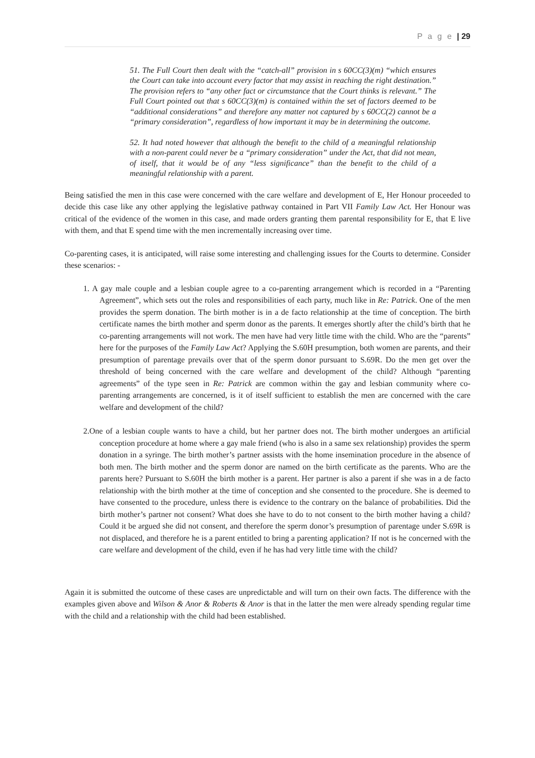P a g e | 29
51. The Full Court then dealt with the “catch-all” provision in s 60CC(3)(m) “which ensures the Court can take into account every factor that may assist in reaching the right destination.” The provision refers to “any other fact or circumstance that the Court thinks is relevant.” The Full Court pointed out that s 60CC(3)(m) is contained within the set of factors deemed to be “additional considerations” and therefore any matter not captured by s 60CC(2) cannot be a “primary consideration”, regardless of how important it may be in determining the outcome.
52. It had noted however that although the benefit to the child of a meaningful relationship with a non-parent could never be a “primary consideration” under the Act, that did not mean, of itself, that it would be of any “less significance” than the benefit to the child of a meaningful relationship with a parent.
Being satisfied the men in this case were concerned with the care welfare and development of E, Her Honour proceeded to decide this case like any other applying the legislative pathway contained in Part VII Family Law Act. Her Honour was critical of the evidence of the women in this case, and made orders granting them parental responsibility for E, that E live with them, and that E spend time with the men incrementally increasing over time.
Co-parenting cases, it is anticipated, will raise some interesting and challenging issues for the Courts to determine. Consider these scenarios: -
1. A gay male couple and a lesbian couple agree to a co-parenting arrangement which is recorded in a “Parenting Agreement”, which sets out the roles and responsibilities of each party, much like in Re: Patrick. One of the men provides the sperm donation. The birth mother is in a de facto relationship at the time of conception. The birth certificate names the birth mother and sperm donor as the parents. It emerges shortly after the child’s birth that he co-parenting arrangements will not work. The men have had very little time with the child. Who are the “parents” here for the purposes of the Family Law Act? Applying the S.60H presumption, both women are parents, and their presumption of parentage prevails over that of the sperm donor pursuant to S.69R. Do the men get over the threshold of being concerned with the care welfare and development of the child? Although “parenting agreements” of the type seen in Re: Patrick are common within the gay and lesbian community where co-parenting arrangements are concerned, is it of itself sufficient to establish the men are concerned with the care welfare and development of the child?
2.One of a lesbian couple wants to have a child, but her partner does not. The birth mother undergoes an artificial conception procedure at home where a gay male friend (who is also in a same sex relationship) provides the sperm donation in a syringe. The birth mother’s partner assists with the home insemination procedure in the absence of both men. The birth mother and the sperm donor are named on the birth certificate as the parents. Who are the parents here? Pursuant to S.60H the birth mother is a parent. Her partner is also a parent if she was in a de facto relationship with the birth mother at the time of conception and she consented to the procedure. She is deemed to have consented to the procedure, unless there is evidence to the contrary on the balance of probabilities. Did the birth mother’s partner not consent? What does she have to do to not consent to the birth mother having a child? Could it be argued she did not consent, and therefore the sperm donor’s presumption of parentage under S.69R is not displaced, and therefore he is a parent entitled to bring a parenting application? If not is he concerned with the care welfare and development of the child, even if he has had very little time with the child?
Again it is submitted the outcome of these cases are unpredictable and will turn on their own facts. The difference with the examples given above and Wilson & Anor & Roberts & Anor is that in the latter the men were already spending regular time with the child and a relationship with the child had been established.